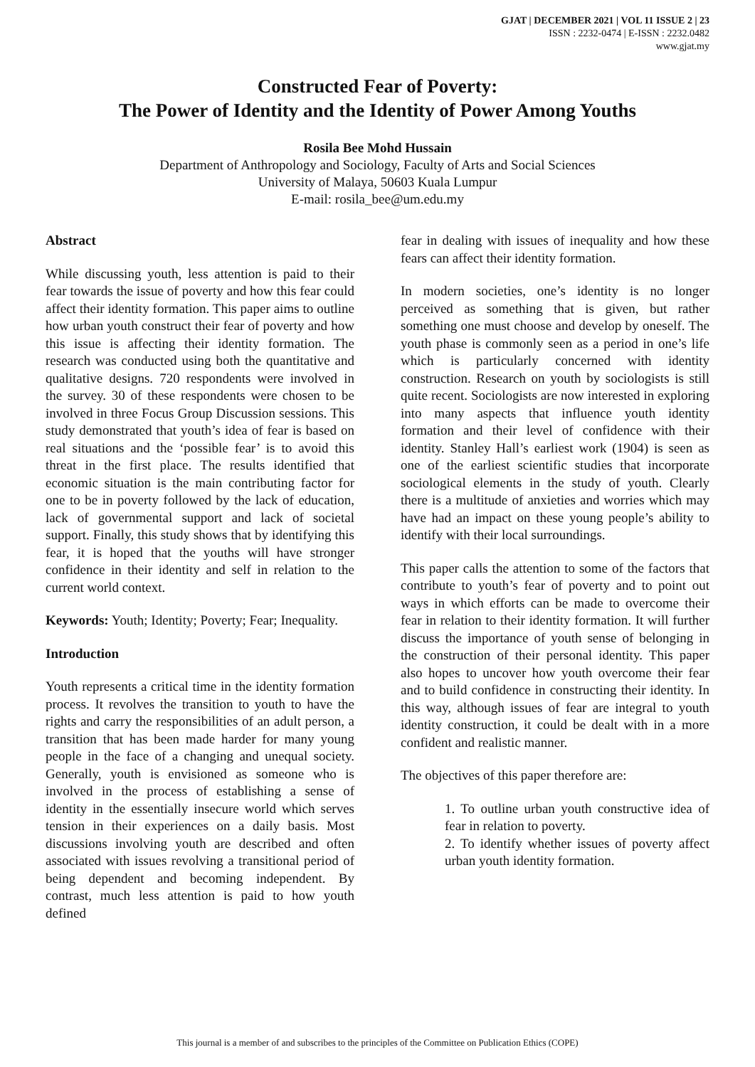GJAT | DECEMBER 2021 | VOL 11 ISSUE 2 | 23
ISSN : 2232-0474 | E-ISSN : 2232.0482
www.gjat.my
Constructed Fear of Poverty:
The Power of Identity and the Identity of Power Among Youths
Rosila Bee Mohd Hussain
Department of Anthropology and Sociology, Faculty of Arts and Social Sciences
University of Malaya, 50603 Kuala Lumpur
E-mail: rosila_bee@um.edu.my
Abstract
While discussing youth, less attention is paid to their fear towards the issue of poverty and how this fear could affect their identity formation. This paper aims to outline how urban youth construct their fear of poverty and how this issue is affecting their identity formation. The research was conducted using both the quantitative and qualitative designs. 720 respondents were involved in the survey. 30 of these respondents were chosen to be involved in three Focus Group Discussion sessions. This study demonstrated that youth’s idea of fear is based on real situations and the ‘possible fear’ is to avoid this threat in the first place. The results identified that economic situation is the main contributing factor for one to be in poverty followed by the lack of education, lack of governmental support and lack of societal support. Finally, this study shows that by identifying this fear, it is hoped that the youths will have stronger confidence in their identity and self in relation to the current world context.
Keywords: Youth; Identity; Poverty; Fear; Inequality.
Introduction
Youth represents a critical time in the identity formation process. It revolves the transition to youth to have the rights and carry the responsibilities of an adult person, a transition that has been made harder for many young people in the face of a changing and unequal society. Generally, youth is envisioned as someone who is involved in the process of establishing a sense of identity in the essentially insecure world which serves tension in their experiences on a daily basis. Most discussions involving youth are described and often associated with issues revolving a transitional period of being dependent and becoming independent. By contrast, much less attention is paid to how youth defined
fear in dealing with issues of inequality and how these fears can affect their identity formation.
In modern societies, one’s identity is no longer perceived as something that is given, but rather something one must choose and develop by oneself. The youth phase is commonly seen as a period in one’s life which is particularly concerned with identity construction. Research on youth by sociologists is still quite recent. Sociologists are now interested in exploring into many aspects that influence youth identity formation and their level of confidence with their identity. Stanley Hall’s earliest work (1904) is seen as one of the earliest scientific studies that incorporate sociological elements in the study of youth. Clearly there is a multitude of anxieties and worries which may have had an impact on these young people’s ability to identify with their local surroundings.
This paper calls the attention to some of the factors that contribute to youth’s fear of poverty and to point out ways in which efforts can be made to overcome their fear in relation to their identity formation. It will further discuss the importance of youth sense of belonging in the construction of their personal identity. This paper also hopes to uncover how youth overcome their fear and to build confidence in constructing their identity. In this way, although issues of fear are integral to youth identity construction, it could be dealt with in a more confident and realistic manner.
The objectives of this paper therefore are:
1. To outline urban youth constructive idea of fear in relation to poverty.
2. To identify whether issues of poverty affect urban youth identity formation.
This journal is a member of and subscribes to the principles of the Committee on Publication Ethics (COPE)